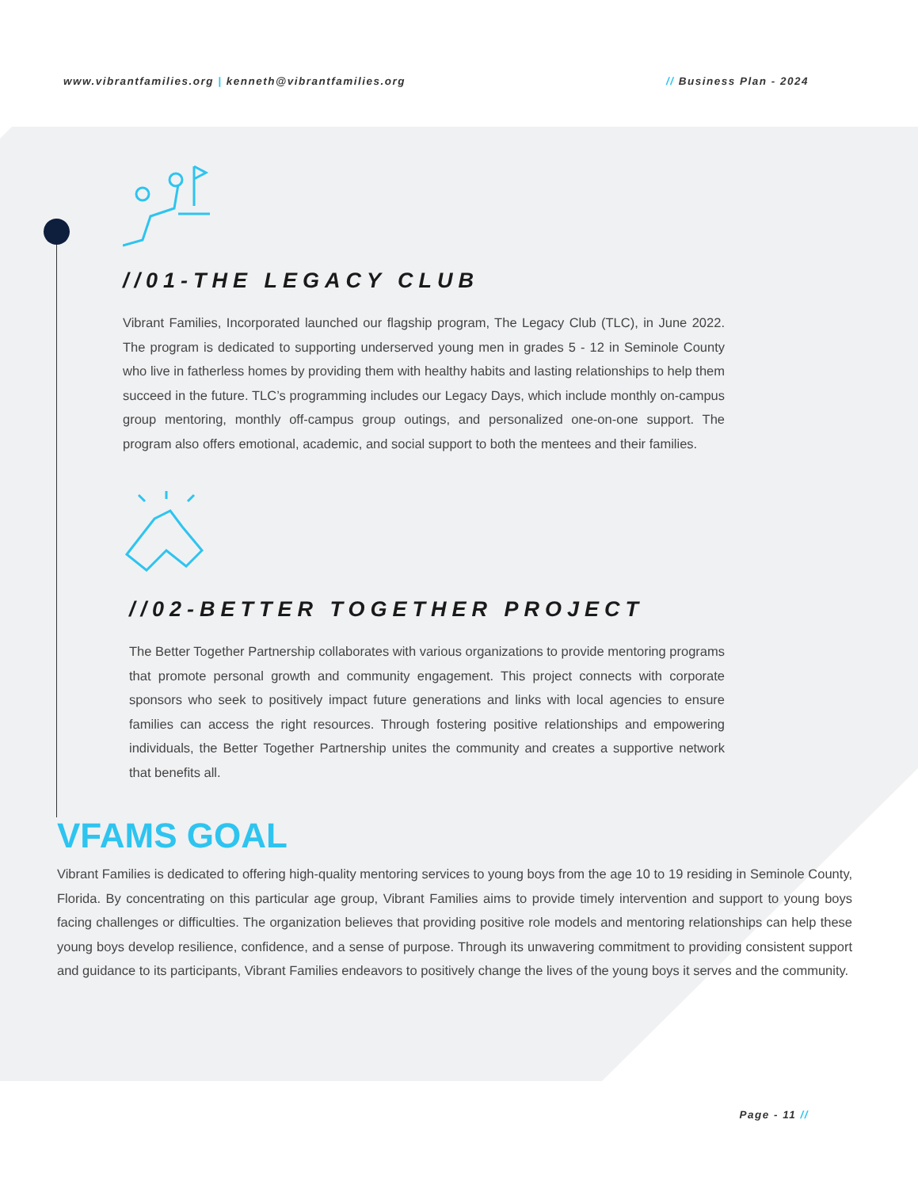www.vibrantfamilies.org | kenneth@vibrantfamilies.org // Business Plan - 2024
//01-THE LEGACY CLUB
Vibrant Families, Incorporated launched our flagship program, The Legacy Club (TLC), in June 2022. The program is dedicated to supporting underserved young men in grades 5 - 12 in Seminole County who live in fatherless homes by providing them with healthy habits and lasting relationships to help them succeed in the future. TLC’s programming includes our Legacy Days, which include monthly on-campus group mentoring, monthly off-campus group outings, and personalized one-on-one support. The program also offers emotional, academic, and social support to both the mentees and their families.
//02-BETTER TOGETHER PROJECT
The Better Together Partnership collaborates with various organizations to provide mentoring programs that promote personal growth and community engagement. This project connects with corporate sponsors who seek to positively impact future generations and links with local agencies to ensure families can access the right resources. Through fostering positive relationships and empowering individuals, the Better Together Partnership unites the community and creates a supportive network that benefits all.
VFAMS GOAL
Vibrant Families is dedicated to offering high-quality mentoring services to young boys from the age 10 to 19 residing in Seminole County, Florida. By concentrating on this particular age group, Vibrant Families aims to provide timely intervention and support to young boys facing challenges or difficulties. The organization believes that providing positive role models and mentoring relationships can help these young boys develop resilience, confidence, and a sense of purpose. Through its unwavering commitment to providing consistent support and guidance to its participants, Vibrant Families endeavors to positively change the lives of the young boys it serves and the community.
Page - 11 //